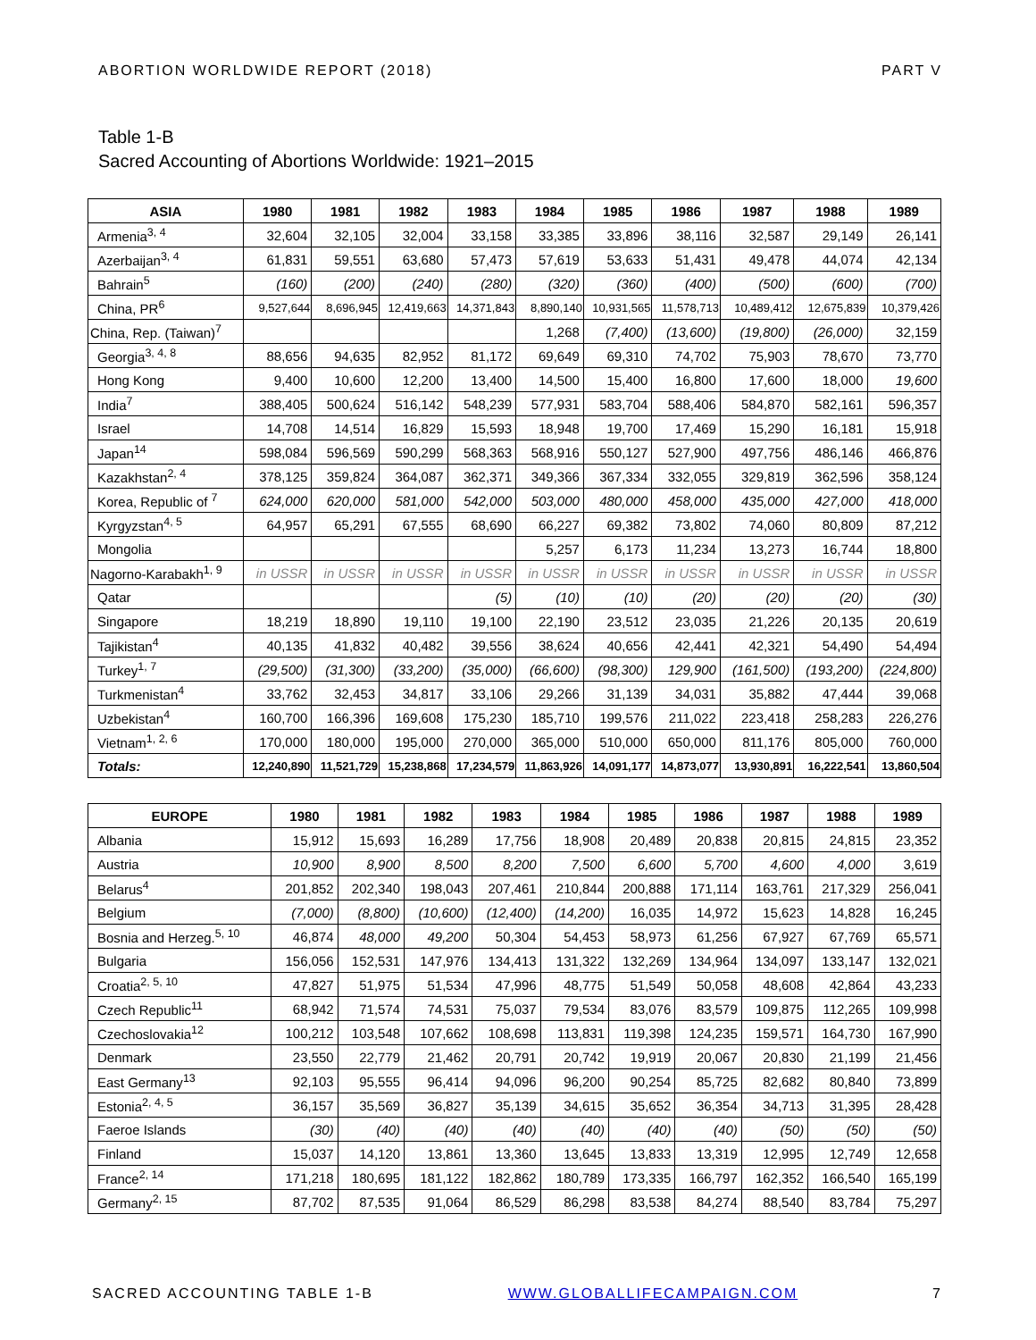ABORTION WORLDWIDE REPORT (2018) PART V
Table 1-B
Sacred Accounting of Abortions Worldwide: 1921–2015
| ASIA | 1980 | 1981 | 1982 | 1983 | 1984 | 1985 | 1986 | 1987 | 1988 | 1989 |
| --- | --- | --- | --- | --- | --- | --- | --- | --- | --- | --- |
| Armenia<sup>3, 4</sup> | 32,604 | 32,105 | 32,004 | 33,158 | 33,385 | 33,896 | 38,116 | 32,587 | 29,149 | 26,141 |
| Azerbaijan<sup>3, 4</sup> | 61,831 | 59,551 | 63,680 | 57,473 | 57,619 | 53,633 | 51,431 | 49,478 | 44,074 | 42,134 |
| Bahrain<sup>5</sup> | (160) | (200) | (240) | (280) | (320) | (360) | (400) | (500) | (600) | (700) |
| China, PR<sup>6</sup> | 9,527,644 | 8,696,945 | 12,419,663 | 14,371,843 | 8,890,140 | 10,931,565 | 11,578,713 | 10,489,412 | 12,675,839 | 10,379,426 |
| China, Rep. (Taiwan)<sup>7</sup> | | | | | 1,268 | (7,400) | (13,600) | (19,800) | (26,000) | 32,159 |
| Georgia<sup>3, 4, 8</sup> | 88,656 | 94,635 | 82,952 | 81,172 | 69,649 | 69,310 | 74,702 | 75,903 | 78,670 | 73,770 |
| Hong Kong | 9,400 | 10,600 | 12,200 | 13,400 | 14,500 | 15,400 | 16,800 | 17,600 | 18,000 | 19,600 |
| India<sup>7</sup> | 388,405 | 500,624 | 516,142 | 548,239 | 577,931 | 583,704 | 588,406 | 584,870 | 582,161 | 596,357 |
| Israel | 14,708 | 14,514 | 16,829 | 15,593 | 18,948 | 19,700 | 17,469 | 15,290 | 16,181 | 15,918 |
| Japan<sup>14</sup> | 598,084 | 596,569 | 590,299 | 568,363 | 568,916 | 550,127 | 527,900 | 497,756 | 486,146 | 466,876 |
| Kazakhstan<sup>2, 4</sup> | 378,125 | 359,824 | 364,087 | 362,371 | 349,366 | 367,334 | 332,055 | 329,819 | 362,596 | 358,124 |
| Korea, Republic of <sup>7</sup> | 624,000 | 620,000 | 581,000 | 542,000 | 503,000 | 480,000 | 458,000 | 435,000 | 427,000 | 418,000 |
| Kyrgyzstan<sup>4, 5</sup> | 64,957 | 65,291 | 67,555 | 68,690 | 66,227 | 69,382 | 73,802 | 74,060 | 80,809 | 87,212 |
| Mongolia | | | | | 5,257 | 6,173 | 11,234 | 13,273 | 16,744 | 18,800 |
| Nagorno-Karabakh<sup>1, 9</sup> | in USSR | in USSR | in USSR | in USSR | in USSR | in USSR | in USSR | in USSR | in USSR | in USSR |
| Qatar | | | | (5) | (10) | (10) | (20) | (20) | (20) | (30) |
| Singapore | 18,219 | 18,890 | 19,110 | 19,100 | 22,190 | 23,512 | 23,035 | 21,226 | 20,135 | 20,619 |
| Tajikistan<sup>4</sup> | 40,135 | 41,832 | 40,482 | 39,556 | 38,624 | 40,656 | 42,441 | 42,321 | 54,490 | 54,494 |
| Turkey<sup>1, 7</sup> | (29,500) | (31,300) | (33,200) | (35,000) | (66,600) | (98,300) | 129,900 | (161,500) | (193,200) | (224,800) |
| Turkmenistan<sup>4</sup> | 33,762 | 32,453 | 34,817 | 33,106 | 29,266 | 31,139 | 34,031 | 35,882 | 47,444 | 39,068 |
| Uzbekistan<sup>4</sup> | 160,700 | 166,396 | 169,608 | 175,230 | 185,710 | 199,576 | 211,022 | 223,418 | 258,283 | 226,276 |
| Vietnam<sup>1, 2, 6</sup> | 170,000 | 180,000 | 195,000 | 270,000 | 365,000 | 510,000 | 650,000 | 811,176 | 805,000 | 760,000 |
| Totals: | 12,240,890 | 11,521,729 | 15,238,868 | 17,234,579 | 11,863,926 | 14,091,177 | 14,873,077 | 13,930,891 | 16,222,541 | 13,860,504 |
| EUROPE | 1980 | 1981 | 1982 | 1983 | 1984 | 1985 | 1986 | 1987 | 1988 | 1989 |
| --- | --- | --- | --- | --- | --- | --- | --- | --- | --- | --- |
| Albania | 15,912 | 15,693 | 16,289 | 17,756 | 18,908 | 20,489 | 20,838 | 20,815 | 24,815 | 23,352 |
| Austria | 10,900 | 8,900 | 8,500 | 8,200 | 7,500 | 6,600 | 5,700 | 4,600 | 4,000 | 3,619 |
| Belarus<sup>4</sup> | 201,852 | 202,340 | 198,043 | 207,461 | 210,844 | 200,888 | 171,114 | 163,761 | 217,329 | 256,041 |
| Belgium | (7,000) | (8,800) | (10,600) | (12,400) | (14,200) | 16,035 | 14,972 | 15,623 | 14,828 | 16,245 |
| Bosnia and Herzeg.<sup>5, 10</sup> | 46,874 | 48,000 | 49,200 | 50,304 | 54,453 | 58,973 | 61,256 | 67,927 | 67,769 | 65,571 |
| Bulgaria | 156,056 | 152,531 | 147,976 | 134,413 | 131,322 | 132,269 | 134,964 | 134,097 | 133,147 | 132,021 |
| Croatia<sup>2, 5, 10</sup> | 47,827 | 51,975 | 51,534 | 47,996 | 48,775 | 51,549 | 50,058 | 48,608 | 42,864 | 43,233 |
| Czech Republic<sup>11</sup> | 68,942 | 71,574 | 74,531 | 75,037 | 79,534 | 83,076 | 83,579 | 109,875 | 112,265 | 109,998 |
| Czechoslovakia<sup>12</sup> | 100,212 | 103,548 | 107,662 | 108,698 | 113,831 | 119,398 | 124,235 | 159,571 | 164,730 | 167,990 |
| Denmark | 23,550 | 22,779 | 21,462 | 20,791 | 20,742 | 19,919 | 20,067 | 20,830 | 21,199 | 21,456 |
| East Germany<sup>13</sup> | 92,103 | 95,555 | 96,414 | 94,096 | 96,200 | 90,254 | 85,725 | 82,682 | 80,840 | 73,899 |
| Estonia<sup>2, 4, 5</sup> | 36,157 | 35,569 | 36,827 | 35,139 | 34,615 | 35,652 | 36,354 | 34,713 | 31,395 | 28,428 |
| Faeroe Islands | (30) | (40) | (40) | (40) | (40) | (40) | (40) | (50) | (50) | (50) |
| Finland | 15,037 | 14,120 | 13,861 | 13,360 | 13,645 | 13,833 | 13,319 | 12,995 | 12,749 | 12,658 |
| France<sup>2, 14</sup> | 171,218 | 180,695 | 181,122 | 182,862 | 180,789 | 173,335 | 166,797 | 162,352 | 166,540 | 165,199 |
| Germany<sup>2, 15</sup> | 87,702 | 87,535 | 91,064 | 86,529 | 86,298 | 83,538 | 84,274 | 88,540 | 83,784 | 75,297 |
SACRED ACCOUNTING TABLE 1-B WWW.GLOBALLIFECAMPAIGN.COM 7